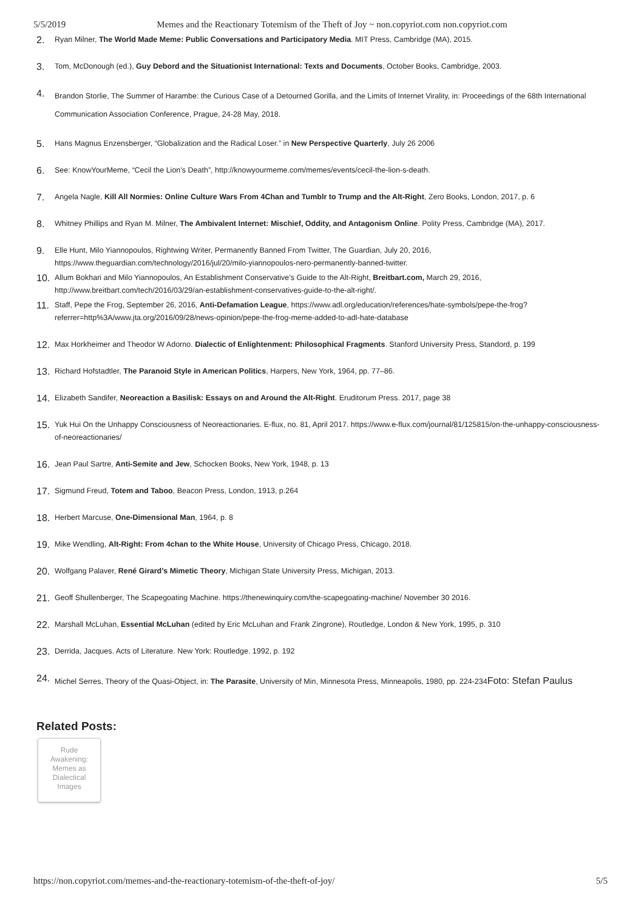5/5/2019 Memes and the Reactionary Totemism of the Theft of Joy ~ non.copyriot.com non.copyriot.com
2. Ryan Milner, The World Made Meme: Public Conversations and Participatory Media. MIT Press, Cambridge (MA), 2015.
3. Tom, McDonough (ed.), Guy Debord and the Situationist International: Texts and Documents, October Books, Cambridge, 2003.
4. Brandon Storlie, The Summer of Harambe: the Curious Case of a Detourned Gorilla, and the Limits of Internet Virality, in: Proceedings of the 68th International Communication Association Conference, Prague, 24-28 May, 2018.
5. Hans Magnus Enzensberger, “Globalization and the Radical Loser.” in New Perspective Quarterly, July 26 2006
6. See: KnowYourMeme, “Cecil the Lion’s Death”, http://knowyourmeme.com/memes/events/cecil-the-lion-s-death.
7. Angela Nagle, Kill All Normies: Online Culture Wars From 4Chan and Tumblr to Trump and the Alt-Right, Zero Books, London, 2017, p. 6
8. Whitney Phillips and Ryan M. Milner, The Ambivalent Internet: Mischief, Oddity, and Antagonism Online. Polity Press, Cambridge (MA), 2017.
9. Elle Hunt, Milo Yiannopoulos, Rightwing Writer, Permanently Banned From Twitter, The Guardian, July 20, 2016, https://www.theguardian.com/technology/2016/jul/20/milo-yiannopoulos-nero-permanently-banned-twitter.
10. Allum Bokhari and Milo Yiannopoulos, An Establishment Conservative’s Guide to the Alt-Right, Breitbart.com, March 29, 2016, http://www.breitbart.com/tech/2016/03/29/an-establishment-conservatives-guide-to-the-alt-right/.
11. Staff, Pepe the Frog, September 26, 2016, Anti-Defamation League, https://www.adl.org/education/references/hate-symbols/pepe-the-frog?referrer=http%3A/www.jta.org/2016/09/28/news-opinion/pepe-the-frog-meme-added-to-adl-hate-database
12. Max Horkheimer and Theodor W Adorno. Dialectic of Enlightenment: Philosophical Fragments. Stanford University Press, Standord, p. 199
13. Richard Hofstadtler, The Paranoid Style in American Politics, Harpers, New York, 1964, pp. 77–86.
14. Elizabeth Sandifer, Neoreaction a Basilisk: Essays on and Around the Alt-Right. Eruditorum Press. 2017, page 38
15. Yuk Hui On the Unhappy Consciousness of Neoreactionaries. E-flux, no. 81, April 2017. https://www.e-flux.com/journal/81/125815/on-the-unhappy-consciousness-of-neoreactionaries/
16. Jean Paul Sartre, Anti-Semite and Jew, Schocken Books, New York, 1948, p. 13
17. Sigmund Freud, Totem and Taboo, Beacon Press, London, 1913, p.264
18. Herbert Marcuse, One-Dimensional Man, 1964, p. 8
19. Mike Wendling, Alt-Right: From 4chan to the White House, University of Chicago Press, Chicago, 2018.
20. Wolfgang Palaver, René Girard’s Mimetic Theory, Michigan State University Press, Michigan, 2013.
21. Geoff Shullenberger, The Scapegoating Machine. https://thenewinquiry.com/the-scapegoating-machine/ November 30 2016.
22. Marshall McLuhan, Essential McLuhan (edited by Eric McLuhan and Frank Zingrone), Routledge, London & New York, 1995, p. 310
23. Derrida, Jacques. Acts of Literature. New York: Routledge. 1992, p. 192
24. Michel Serres, Theory of the Quasi-Object, in: The Parasite, University of Min, Minnesota Press, Minneapolis, 1980, pp. 224-234Foto: Stefan Paulus
Related Posts:
Rude
Awakening:
Memes as
Dialectical
Images
https://non.copyriot.com/memes-and-the-reactionary-totemism-of-the-theft-of-joy/ 5/5